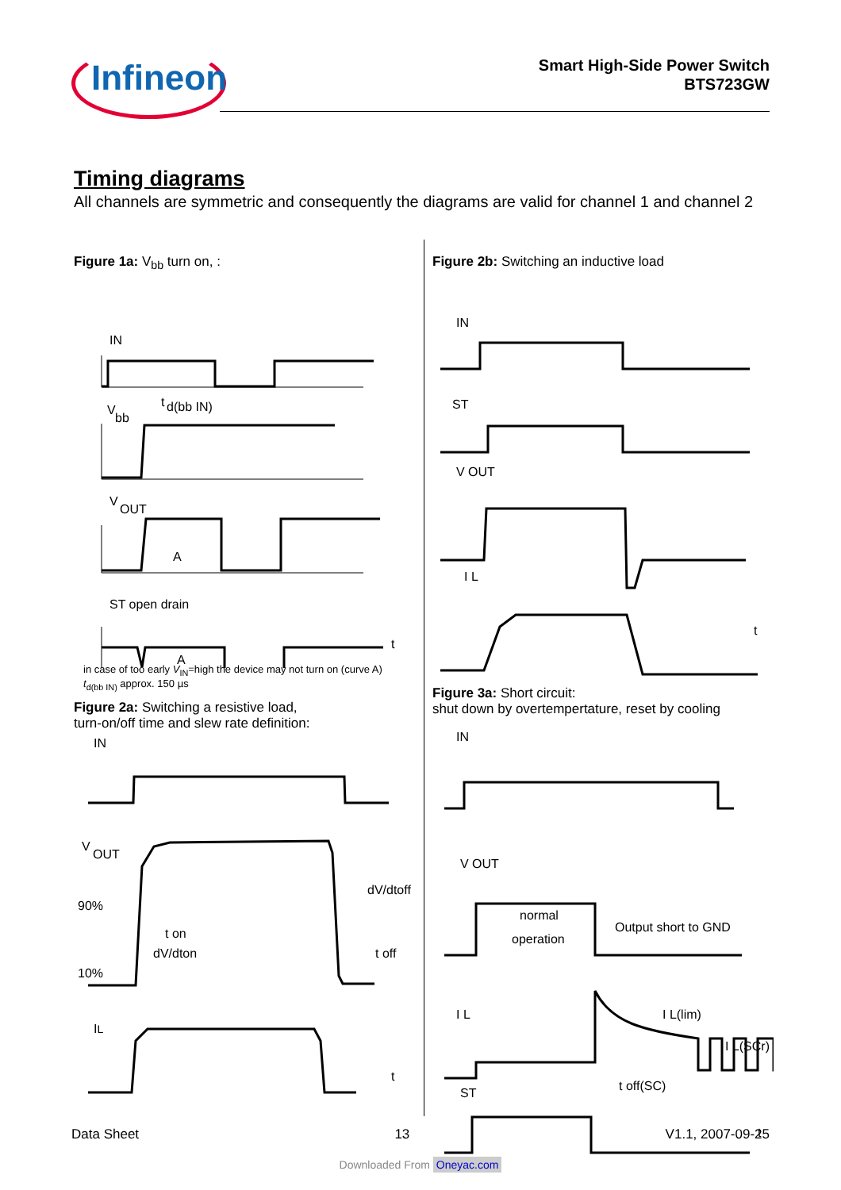Infineon
Smart High-Side Power Switch
BTS723GW
Timing diagrams
All channels are symmetric and consequently the diagrams are valid for channel 1 and channel 2
Figure 1a: V<sub>bb</sub> turn on, :
IN
V
bb
t
d(bb IN)
V
OUT
A
ST open drain
A
t
in case of too early V<sub>IN</sub>=high the device may not turn on (curve A)
t<sub>d(bb IN)</sub> approx. 150 µs
Figure 2a: Switching a resistive load,
turn-on/off time and slew rate definition:
IN
V
OUT
90%
10%
t on
dV/dton
dV/dtoff
t off
IL
t
Figure 2b: Switching an inductive load
IN
ST
V OUT
I L
t
Figure 3a: Short circuit:
shut down by overtempertature, reset by cooling
IN
V OUT
normal
operation
Output short to GND
I L
I L(lim)
I L(SCr)
t off(SC)
ST
t
Data Sheet 13 V1.1, 2007-09-25
Downloaded From Oneyac.com